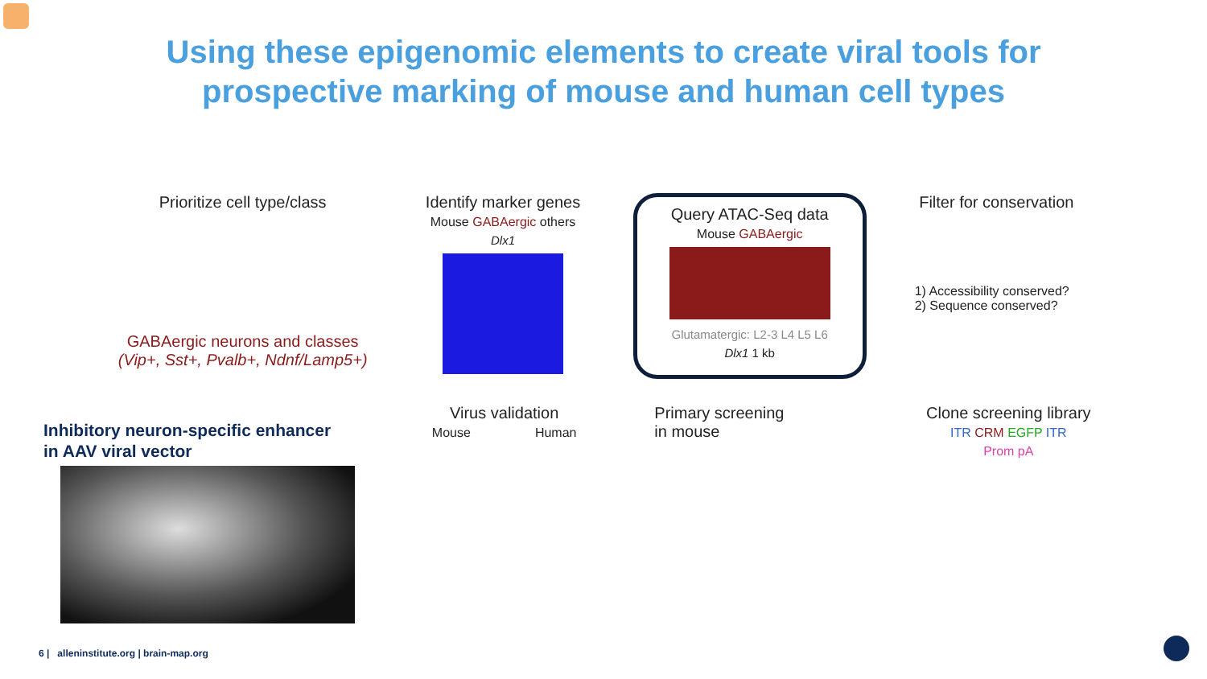Using these epigenomic elements to create viral tools for
prospective marking of mouse and human cell types
Prioritize cell type/class
GABAergic neurons and classes
(Vip+, Sst+, Pvalb+, Ndnf/Lamp5+)
Identify marker genes
Mouse GABAergic others
Dlx1
Query ATAC-Seq data
Mouse GABAergic
Glutamatergic: L2-3 L4 L5 L6
Dlx1 1 kb
Filter for conservation
1) Accessibility conserved?
2) Sequence conserved?
Virus validation
Mouse Human
Primary screening
in mouse
Clone screening library
ITR CRM EGFP ITR
Prom pA
Inhibitory neuron-specific enhancer
in AAV viral vector
6 | alleninstitute.org | brain-map.org